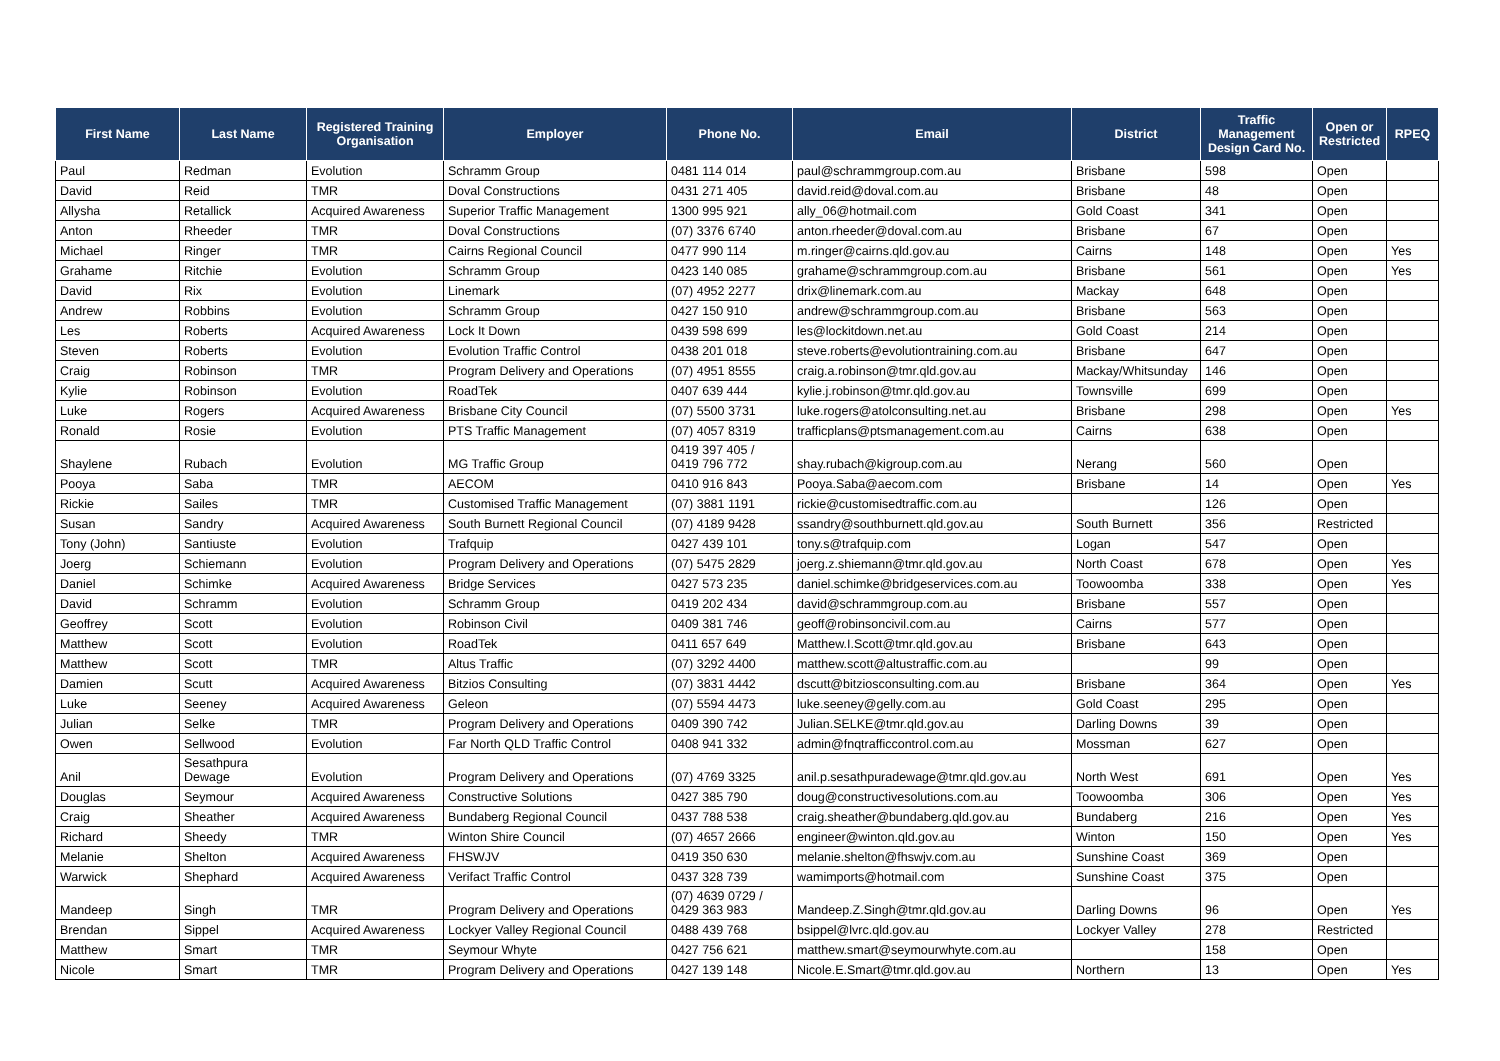| First Name | Last Name | Registered Training Organisation | Employer | Phone No. | Email | District | Traffic Management Design Card No. | Open or Restricted | RPEQ |
| --- | --- | --- | --- | --- | --- | --- | --- | --- | --- |
| Paul | Redman | Evolution | Schramm Group | 0481 114 014 | paul@schrammgroup.com.au | Brisbane | 598 | Open | |
| David | Reid | TMR | Doval Constructions | 0431 271 405 | david.reid@doval.com.au | Brisbane | 48 | Open | |
| Allysha | Retallick | Acquired Awareness | Superior Traffic Management | 1300 995 921 | ally_06@hotmail.com | Gold Coast | 341 | Open | |
| Anton | Rheeder | TMR | Doval Constructions | (07) 3376 6740 | anton.rheeder@doval.com.au | Brisbane | 67 | Open | |
| Michael | Ringer | TMR | Cairns Regional Council | 0477 990 114 | m.ringer@cairns.qld.gov.au | Cairns | 148 | Open | Yes |
| Grahame | Ritchie | Evolution | Schramm Group | 0423 140 085 | grahame@schrammgroup.com.au | Brisbane | 561 | Open | Yes |
| David | Rix | Evolution | Linemark | (07) 4952 2277 | drix@linemark.com.au | Mackay | 648 | Open | |
| Andrew | Robbins | Evolution | Schramm Group | 0427 150 910 | andrew@schrammgroup.com.au | Brisbane | 563 | Open | |
| Les | Roberts | Acquired Awareness | Lock It Down | 0439 598 699 | les@lockitdown.net.au | Gold Coast | 214 | Open | |
| Steven | Roberts | Evolution | Evolution Traffic Control | 0438 201 018 | steve.roberts@evolutiontraining.com.au | Brisbane | 647 | Open | |
| Craig | Robinson | TMR | Program Delivery and Operations | (07) 4951 8555 | craig.a.robinson@tmr.qld.gov.au | Mackay/Whitsunday | 146 | Open | |
| Kylie | Robinson | Evolution | RoadTek | 0407 639 444 | kylie.j.robinson@tmr.qld.gov.au | Townsville | 699 | Open | |
| Luke | Rogers | Acquired Awareness | Brisbane City Council | (07) 5500 3731 | luke.rogers@atolconsulting.net.au | Brisbane | 298 | Open | Yes |
| Ronald | Rosie | Evolution | PTS Traffic Management | (07) 4057 8319 | trafficplans@ptsmanagement.com.au | Cairns | 638 | Open | |
| Shaylene | Rubach | Evolution | MG Traffic Group | 0419 397 405 / 0419 796 772 | shay.rubach@kigroup.com.au | Nerang | 560 | Open | |
| Pooya | Saba | TMR | AECOM | 0410 916 843 | Pooya.Saba@aecom.com | Brisbane | 14 | Open | Yes |
| Rickie | Sailes | TMR | Customised Traffic Management | (07) 3881 1191 | rickie@customisedtraffic.com.au | | 126 | Open | |
| Susan | Sandry | Acquired Awareness | South Burnett Regional Council | (07) 4189 9428 | ssandry@southburnett.qld.gov.au | South Burnett | 356 | Restricted | |
| Tony (John) | Santiuste | Evolution | Trafquip | 0427 439 101 | tony.s@trafquip.com | Logan | 547 | Open | |
| Joerg | Schiemann | Evolution | Program Delivery and Operations | (07) 5475 2829 | joerg.z.shiemann@tmr.qld.gov.au | North Coast | 678 | Open | Yes |
| Daniel | Schimke | Acquired Awareness | Bridge Services | 0427 573 235 | daniel.schimke@bridgeservices.com.au | Toowoomba | 338 | Open | Yes |
| David | Schramm | Evolution | Schramm Group | 0419 202 434 | david@schrammgroup.com.au | Brisbane | 557 | Open | |
| Geoffrey | Scott | Evolution | Robinson Civil | 0409 381 746 | geoff@robinsoncivil.com.au | Cairns | 577 | Open | |
| Matthew | Scott | Evolution | RoadTek | 0411 657 649 | Matthew.I.Scott@tmr.qld.gov.au | Brisbane | 643 | Open | |
| Matthew | Scott | TMR | Altus Traffic | (07) 3292 4400 | matthew.scott@altustraffic.com.au | | 99 | Open | |
| Damien | Scutt | Acquired Awareness | Bitzios Consulting | (07) 3831 4442 | dscutt@bitziosconsulting.com.au | Brisbane | 364 | Open | Yes |
| Luke | Seeney | Acquired Awareness | Geleon | (07) 5594 4473 | luke.seeney@gelly.com.au | Gold Coast | 295 | Open | |
| Julian | Selke | TMR | Program Delivery and Operations | 0409 390 742 | Julian.SELKE@tmr.qld.gov.au | Darling Downs | 39 | Open | |
| Owen | Sellwood | Evolution | Far North QLD Traffic Control | 0408 941 332 | admin@fnqtrafficcontrol.com.au | Mossman | 627 | Open | |
| Anil | Sesathpura Dewage | Evolution | Program Delivery and Operations | (07) 4769 3325 | anil.p.sesathpuradewage@tmr.qld.gov.au | North West | 691 | Open | Yes |
| Douglas | Seymour | Acquired Awareness | Constructive Solutions | 0427 385 790 | doug@constructivesolutions.com.au | Toowoomba | 306 | Open | Yes |
| Craig | Sheather | Acquired Awareness | Bundaberg Regional Council | 0437 788 538 | craig.sheather@bundaberg.qld.gov.au | Bundaberg | 216 | Open | Yes |
| Richard | Sheedy | TMR | Winton Shire Council | (07) 4657 2666 | engineer@winton.qld.gov.au | Winton | 150 | Open | Yes |
| Melanie | Shelton | Acquired Awareness | FHSWJV | 0419 350 630 | melanie.shelton@fhswjv.com.au | Sunshine Coast | 369 | Open | |
| Warwick | Shephard | Acquired Awareness | Verifact Traffic Control | 0437 328 739 | wamimports@hotmail.com | Sunshine Coast | 375 | Open | |
| Mandeep | Singh | TMR | Program Delivery and Operations | (07) 4639 0729 / 0429 363 983 | Mandeep.Z.Singh@tmr.qld.gov.au | Darling Downs | 96 | Open | Yes |
| Brendan | Sippel | Acquired Awareness | Lockyer Valley Regional Council | 0488 439 768 | bsippel@lvrc.qld.gov.au | Lockyer Valley | 278 | Restricted | |
| Matthew | Smart | TMR | Seymour Whyte | 0427 756 621 | matthew.smart@seymourwhyte.com.au | | 158 | Open | |
| Nicole | Smart | TMR | Program Delivery and Operations | 0427 139 148 | Nicole.E.Smart@tmr.qld.gov.au | Northern | 13 | Open | Yes |